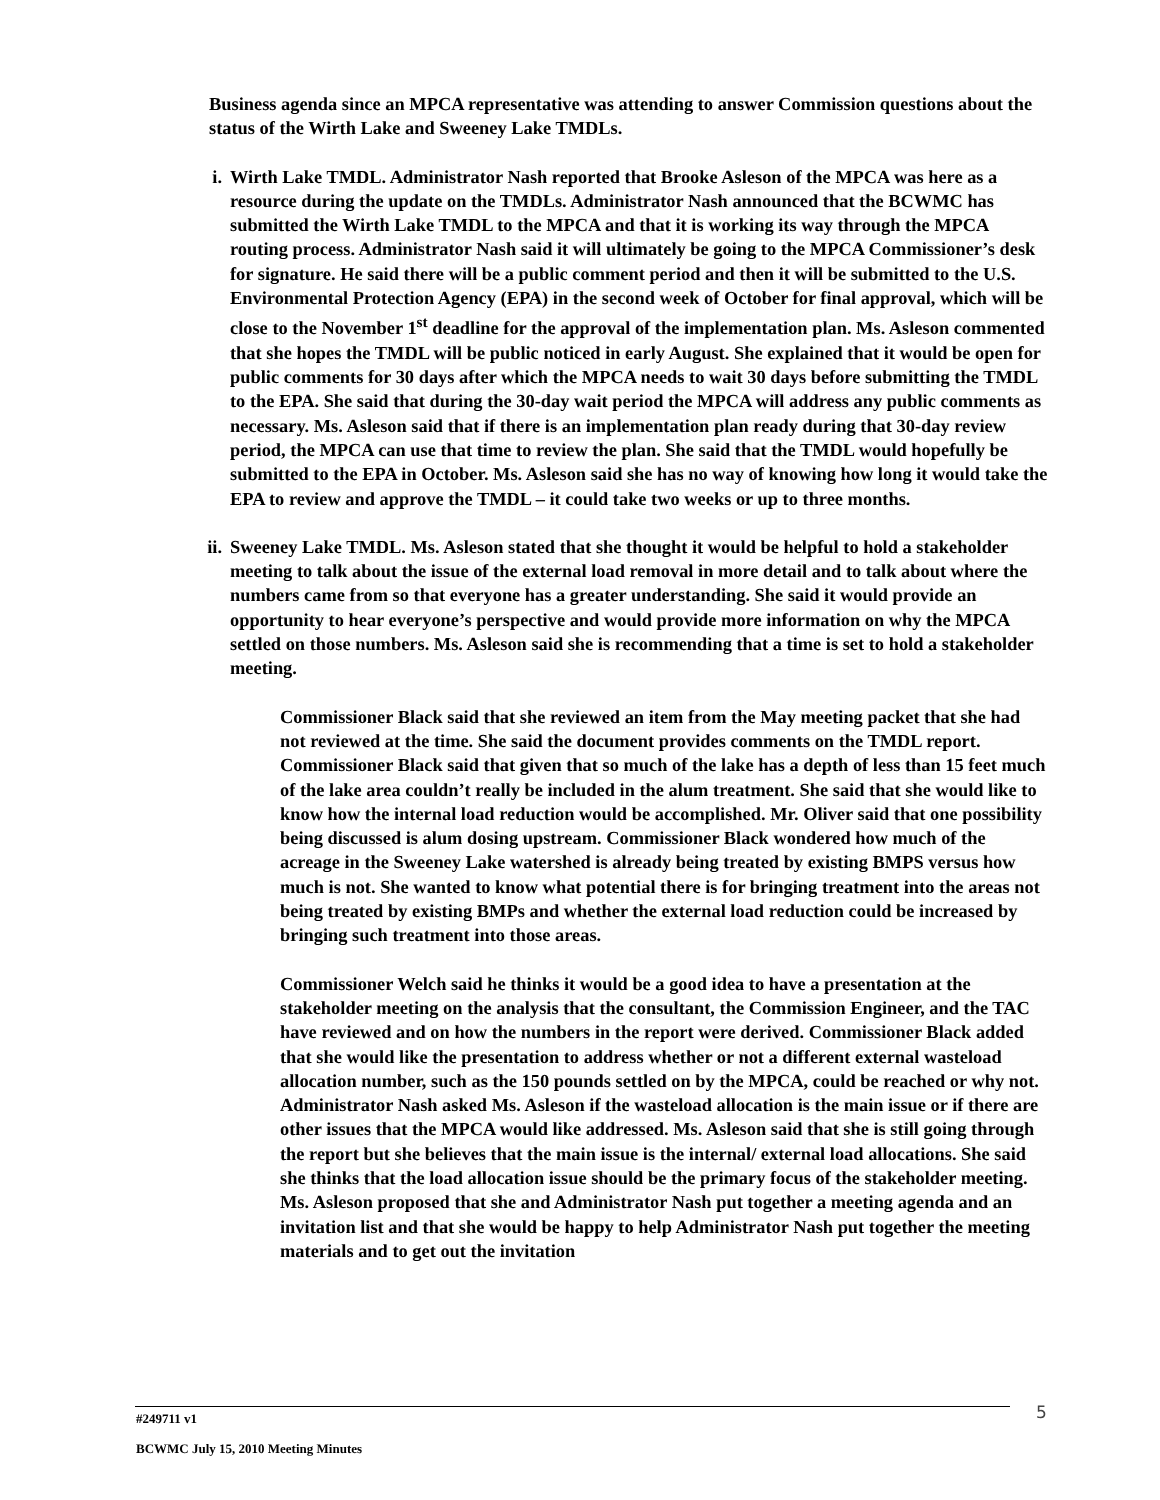Business agenda since an MPCA representative was attending to answer Commission questions about the status of the Wirth Lake and Sweeney Lake TMDLs.
i. Wirth Lake TMDL. Administrator Nash reported that Brooke Asleson of the MPCA was here as a resource during the update on the TMDLs. Administrator Nash announced that the BCWMC has submitted the Wirth Lake TMDL to the MPCA and that it is working its way through the MPCA routing process. Administrator Nash said it will ultimately be going to the MPCA Commissioner’s desk for signature. He said there will be a public comment period and then it will be submitted to the U.S. Environmental Protection Agency (EPA) in the second week of October for final approval, which will be close to the November 1<sup>st</sup> deadline for the approval of the implementation plan. Ms. Asleson commented that she hopes the TMDL will be public noticed in early August. She explained that it would be open for public comments for 30 days after which the MPCA needs to wait 30 days before submitting the TMDL to the EPA. She said that during the 30-day wait period the MPCA will address any public comments as necessary. Ms. Asleson said that if there is an implementation plan ready during that 30-day review period, the MPCA can use that time to review the plan. She said that the TMDL would hopefully be submitted to the EPA in October. Ms. Asleson said she has no way of knowing how long it would take the EPA to review and approve the TMDL – it could take two weeks or up to three months.
ii. Sweeney Lake TMDL. Ms. Asleson stated that she thought it would be helpful to hold a stakeholder meeting to talk about the issue of the external load removal in more detail and to talk about where the numbers came from so that everyone has a greater understanding. She said it would provide an opportunity to hear everyone’s perspective and would provide more information on why the MPCA settled on those numbers. Ms. Asleson said she is recommending that a time is set to hold a stakeholder meeting.
Commissioner Black said that she reviewed an item from the May meeting packet that she had not reviewed at the time. She said the document provides comments on the TMDL report. Commissioner Black said that given that so much of the lake has a depth of less than 15 feet much of the lake area couldn’t really be included in the alum treatment. She said that she would like to know how the internal load reduction would be accomplished. Mr. Oliver said that one possibility being discussed is alum dosing upstream. Commissioner Black wondered how much of the acreage in the Sweeney Lake watershed is already being treated by existing BMPS versus how much is not. She wanted to know what potential there is for bringing treatment into the areas not being treated by existing BMPs and whether the external load reduction could be increased by bringing such treatment into those areas.
Commissioner Welch said he thinks it would be a good idea to have a presentation at the stakeholder meeting on the analysis that the consultant, the Commission Engineer, and the TAC have reviewed and on how the numbers in the report were derived. Commissioner Black added that she would like the presentation to address whether or not a different external wasteload allocation number, such as the 150 pounds settled on by the MPCA, could be reached or why not. Administrator Nash asked Ms. Asleson if the wasteload allocation is the main issue or if there are other issues that the MPCA would like addressed. Ms. Asleson said that she is still going through the report but she believes that the main issue is the internal/ external load allocations. She said she thinks that the load allocation issue should be the primary focus of the stakeholder meeting. Ms. Asleson proposed that she and Administrator Nash put together a meeting agenda and an invitation list and that she would be happy to help Administrator Nash put together the meeting materials and to get out the invitation
#249711 v1 5
BCWMC July 15, 2010 Meeting Minutes